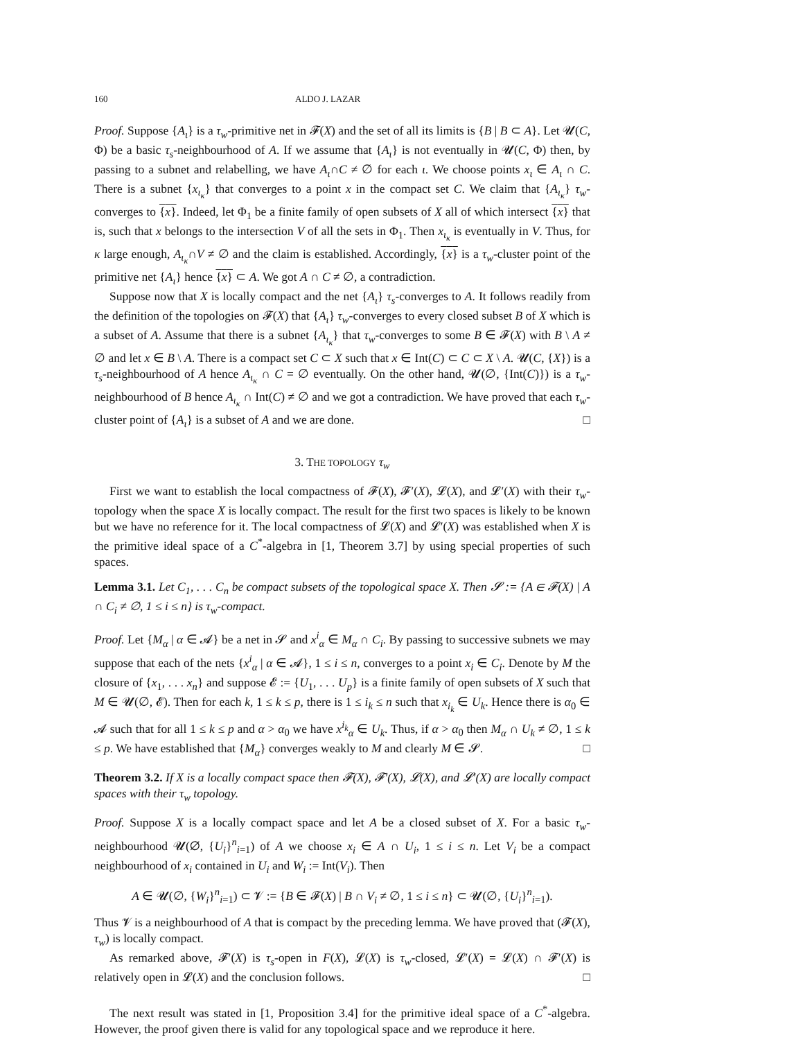160 ALDO J. LAZAR
Proof. Suppose {A<sub>ι</sub>} is a τ<sub>w</sub>-primitive net in 𝓕(X) and the set of all its limits is {B | B ⊂ A}. Let 𝓤(C, Φ) be a basic τ<sub>s</sub>-neighbourhood of A. If we assume that {A<sub>ι</sub>} is not eventually in 𝓤(C, Φ) then, by passing to a subnet and relabelling, we have A<sub>ι</sub>∩C ≠ ∅ for each ι. We choose points x<sub>ι</sub> ∈ A<sub>ι</sub> ∩ C. There is a subnet {x<sub>ι<sub>κ</sub></sub>} that converges to a point x in the compact set C. We claim that {A<sub>ι<sub>κ</sub></sub>} τ<sub>w</sub>-converges to {x}. Indeed, let Φ<sub>1</sub> be a finite family of open subsets of X all of which intersect {x} that is, such that x belongs to the intersection V of all the sets in Φ<sub>1</sub>. Then x<sub>ι<sub>κ</sub></sub> is eventually in V. Thus, for κ large enough, A<sub>ι<sub>κ</sub></sub>∩V ≠ ∅ and the claim is established. Accordingly, {x} is a τ<sub>w</sub>-cluster point of the primitive net {A<sub>ι</sub>} hence {x} ⊂ A. We got A ∩ C ≠ ∅, a contradiction.
Suppose now that X is locally compact and the net {A<sub>ι</sub>} τ<sub>s</sub>-converges to A. It follows readily from the definition of the topologies on 𝓕(X) that {A<sub>ι</sub>} τ<sub>w</sub>-converges to every closed subset B of X which is a subset of A. Assume that there is a subnet {A<sub>ι<sub>κ</sub></sub>} that τ<sub>w</sub>-converges to some B ∈ 𝓕(X) with B \ A ≠ ∅ and let x ∈ B \ A. There is a compact set C ⊂ X such that x ∈ Int(C) ⊂ C ⊂ X \ A. 𝓤(C, {X}) is a τ<sub>s</sub>-neighbourhood of A hence A<sub>ι<sub>κ</sub></sub> ∩ C = ∅ eventually. On the other hand, 𝓤(∅, {Int(C)}) is a τ<sub>w</sub>-neighbourhood of B hence A<sub>ι<sub>κ</sub></sub> ∩ Int(C) ≠ ∅ and we got a contradiction. We have proved that each τ<sub>w</sub>-cluster point of {A<sub>ι</sub>} is a subset of A and we are done. □
3. THE TOPOLOGY τ<sub>w</sub>
First we want to establish the local compactness of 𝓕(X), 𝓕′(X), 𝓛(X), and 𝓛′(X) with their τ<sub>w</sub>-topology when the space X is locally compact. The result for the first two spaces is likely to be known but we have no reference for it. The local compactness of 𝓛(X) and 𝓛′(X) was established when X is the primitive ideal space of a C<sup>*</sup>-algebra in [1, Theorem 3.7] by using special properties of such spaces.
Lemma 3.1. Let C<sub>1</sub>, . . . C<sub>n</sub> be compact subsets of the topological space X. Then 𝓢 := {A ∈ 𝓕(X) | A ∩ C<sub>i</sub> ≠ ∅, 1 ≤ i ≤ n} is τ<sub>w</sub>-compact.
Proof. Let {M<sub>α</sub> | α ∈ 𝓐} be a net in 𝓢 and x<sup>i</sup><sub>α</sub> ∈ M<sub>α</sub> ∩ C<sub>i</sub>. By passing to successive subnets we may suppose that each of the nets {x<sup>i</sup><sub>α</sub> | α ∈ 𝓐}, 1 ≤ i ≤ n, converges to a point x<sub>i</sub> ∈ C<sub>i</sub>. Denote by M the closure of {x<sub>1</sub>, . . . x<sub>n</sub>} and suppose 𝓔 := {U<sub>1</sub>, . . . U<sub>p</sub>} is a finite family of open subsets of X such that M ∈ 𝓤(∅, 𝓔). Then for each k, 1 ≤ k ≤ p, there is 1 ≤ i<sub>k</sub> ≤ n such that x<sub>i<sub>k</sub></sub> ∈ U<sub>k</sub>. Hence there is α<sub>0</sub> ∈ 𝓐 such that for all 1 ≤ k ≤ p and α > α<sub>0</sub> we have x<sup>i<sub>k</sub></sup><sub>α</sub> ∈ U<sub>k</sub>. Thus, if α > α<sub>0</sub> then M<sub>α</sub> ∩ U<sub>k</sub> ≠ ∅, 1 ≤ k ≤ p. We have established that {M<sub>α</sub>} converges weakly to M and clearly M ∈ 𝓢. □
Theorem 3.2. If X is a locally compact space then 𝓕(X), 𝓕′(X), 𝓛(X), and 𝓛′(X) are locally compact spaces with their τ<sub>w</sub> topology.
Proof. Suppose X is a locally compact space and let A be a closed subset of X. For a basic τ<sub>w</sub>-neighbourhood 𝓤(∅, {U<sub>i</sub>}<sup>n</sup><sub>i=1</sub>) of A we choose x<sub>i</sub> ∈ A ∩ U<sub>i</sub>, 1 ≤ i ≤ n. Let V<sub>i</sub> be a compact neighbourhood of x<sub>i</sub> contained in U<sub>i</sub> and W<sub>i</sub> := Int(V<sub>i</sub>). Then
A ∈ 𝓤(∅, {W<sub>i</sub>}<sup>n</sup><sub>i=1</sub>) ⊂ 𝓥 := {B ∈ 𝓕(X) | B ∩ V<sub>i</sub> ≠ ∅, 1 ≤ i ≤ n} ⊂ 𝓤(∅, {U<sub>i</sub>}<sup>n</sup><sub>i=1</sub>).
Thus 𝓥 is a neighbourhood of A that is compact by the preceding lemma. We have proved that (𝓕(X), τ<sub>w</sub>) is locally compact.
As remarked above, 𝓕′(X) is τ<sub>s</sub>-open in F(X), 𝓛(X) is τ<sub>w</sub>-closed, 𝓛′(X) = 𝓛(X) ∩ 𝓕′(X) is relatively open in 𝓛(X) and the conclusion follows. □
The next result was stated in [1, Proposition 3.4] for the primitive ideal space of a C<sup>*</sup>-algebra. However, the proof given there is valid for any topological space and we reproduce it here.